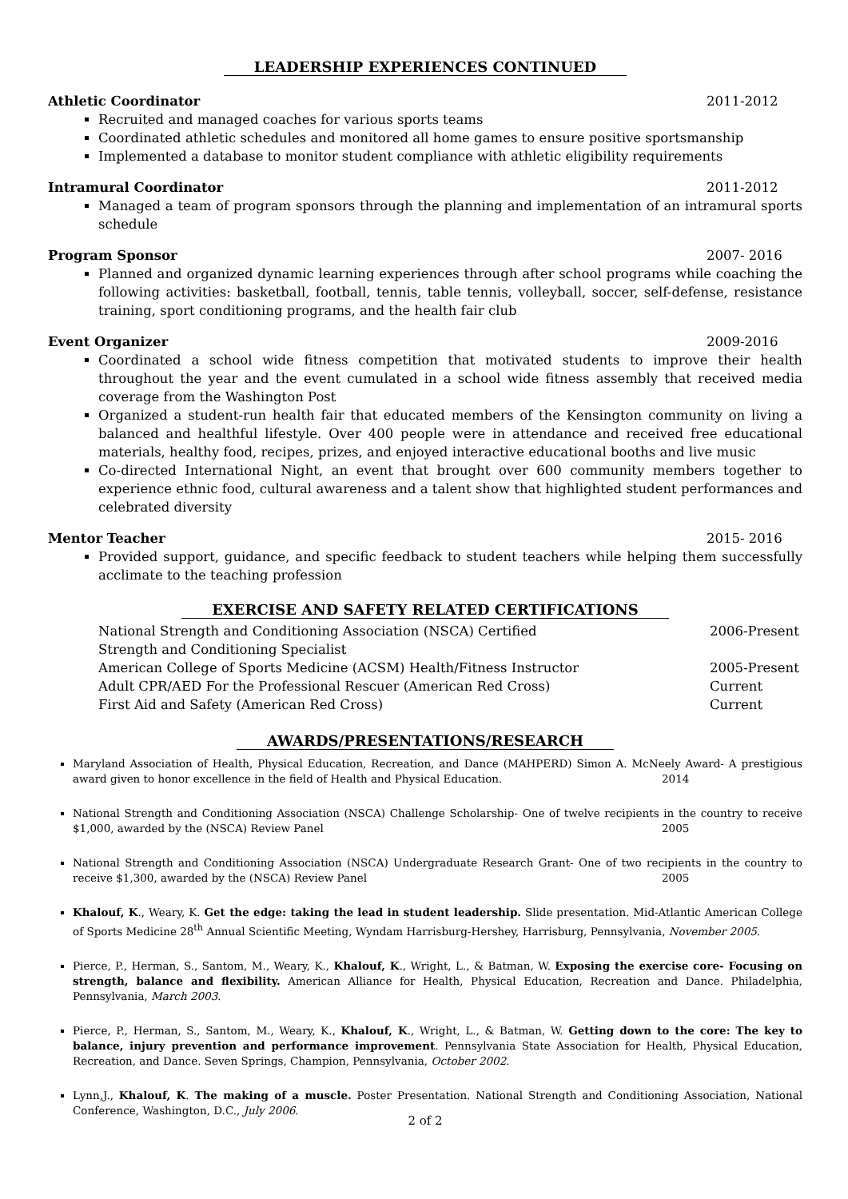LEADERSHIP EXPERIENCES CONTINUED
Athletic Coordinator 2011-2012
Recruited and managed coaches for various sports teams
Coordinated athletic schedules and monitored all home games to ensure positive sportsmanship
Implemented a database to monitor student compliance with athletic eligibility requirements
Intramural Coordinator 2011-2012
Managed a team of program sponsors through the planning and implementation of an intramural sports schedule
Program Sponsor 2007- 2016
Planned and organized dynamic learning experiences through after school programs while coaching the following activities: basketball, football, tennis, table tennis, volleyball, soccer, self-defense, resistance training, sport conditioning programs, and the health fair club
Event Organizer 2009-2016
Coordinated a school wide fitness competition that motivated students to improve their health throughout the year and the event cumulated in a school wide fitness assembly that received media coverage from the Washington Post
Organized a student-run health fair that educated members of the Kensington community on living a balanced and healthful lifestyle. Over 400 people were in attendance and received free educational materials, healthy food, recipes, prizes, and enjoyed interactive educational booths and live music
Co-directed International Night, an event that brought over 600 community members together to experience ethnic food, cultural awareness and a talent show that highlighted student performances and celebrated diversity
Mentor Teacher 2015- 2016
Provided support, guidance, and specific feedback to student teachers while helping them successfully acclimate to the teaching profession
EXERCISE AND SAFETY RELATED CERTIFICATIONS
National Strength and Conditioning Association (NSCA) Certified
Strength and Conditioning Specialist 2006-Present
American College of Sports Medicine (ACSM) Health/Fitness Instructor 2005-Present
Adult CPR/AED For the Professional Rescuer (American Red Cross) Current
First Aid and Safety (American Red Cross) Current
AWARDS/PRESENTATIONS/RESEARCH
Maryland Association of Health, Physical Education, Recreation, and Dance (MAHPERD) Simon A. McNeely Award- A prestigious award given to honor excellence in the field of Health and Physical Education. 2014
National Strength and Conditioning Association (NSCA) Challenge Scholarship- One of twelve recipients in the country to receive $1,000, awarded by the (NSCA) Review Panel 2005
National Strength and Conditioning Association (NSCA) Undergraduate Research Grant- One of two recipients in the country to receive $1,300, awarded by the (NSCA) Review Panel 2005
Khalouf, K., Weary, K. Get the edge: taking the lead in student leadership. Slide presentation. Mid-Atlantic American College of Sports Medicine 28<sup>th</sup> Annual Scientific Meeting, Wyndam Harrisburg-Hershey, Harrisburg, Pennsylvania, November 2005.
Pierce, P., Herman, S., Santom, M., Weary, K., Khalouf, K., Wright, L., & Batman, W. Exposing the exercise core- Focusing on strength, balance and flexibility. American Alliance for Health, Physical Education, Recreation and Dance. Philadelphia, Pennsylvania, March 2003.
Pierce, P., Herman, S., Santom, M., Weary, K., Khalouf, K., Wright, L., & Batman, W. Getting down to the core: The key to balance, injury prevention and performance improvement. Pennsylvania State Association for Health, Physical Education, Recreation, and Dance. Seven Springs, Champion, Pennsylvania, October 2002.
Lynn,J., Khalouf, K. The making of a muscle. Poster Presentation. National Strength and Conditioning Association, National Conference, Washington, D.C., July 2006.
2 of 2